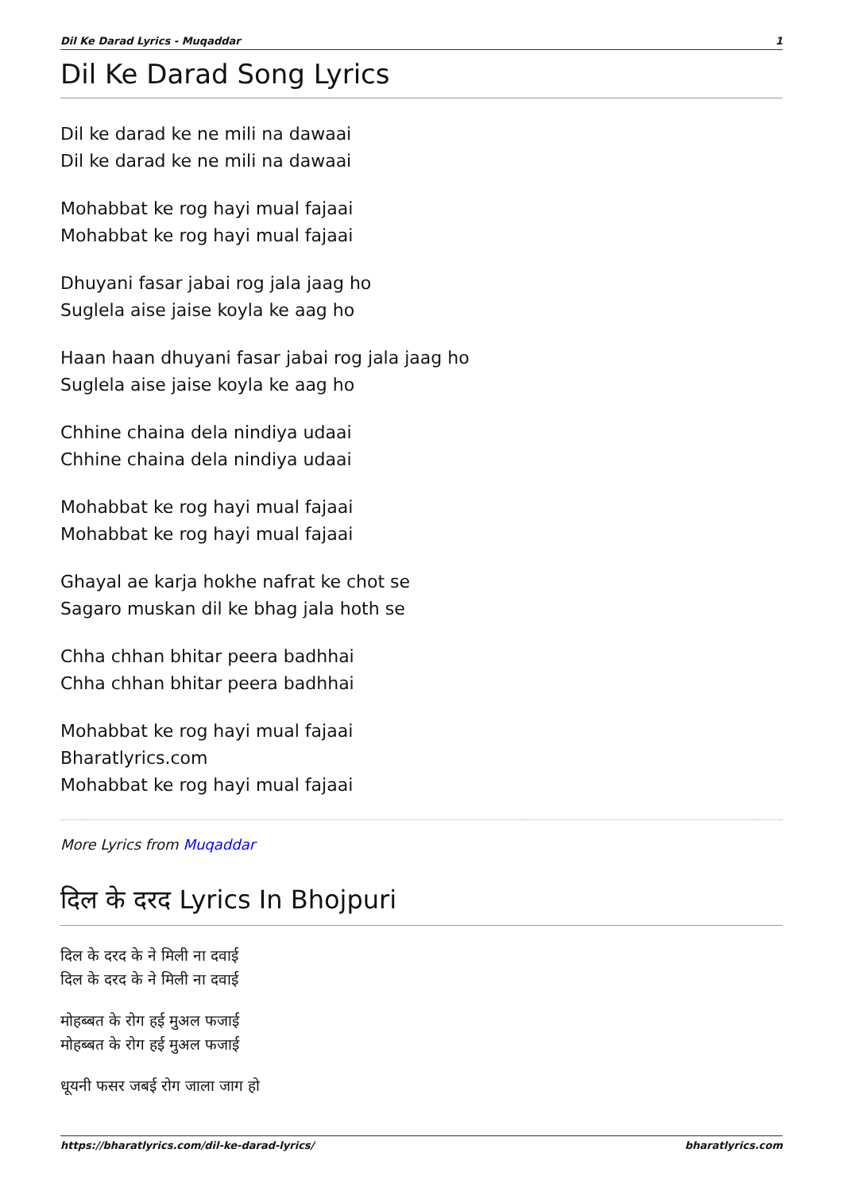Dil Ke Darad Lyrics - Muqaddar 1
Dil Ke Darad Song Lyrics
Dil ke darad ke ne mili na dawaai
Dil ke darad ke ne mili na dawaai
Mohabbat ke rog hayi mual fajaai
Mohabbat ke rog hayi mual fajaai
Dhuyani fasar jabai rog jala jaag ho
Suglela aise jaise koyla ke aag ho
Haan haan dhuyani fasar jabai rog jala jaag ho
Suglela aise jaise koyla ke aag ho
Chhine chaina dela nindiya udaai
Chhine chaina dela nindiya udaai
Mohabbat ke rog hayi mual fajaai
Mohabbat ke rog hayi mual fajaai
Ghayal ae karja hokhe nafrat ke chot se
Sagaro muskan dil ke bhag jala hoth se
Chha chhan bhitar peera badhhai
Chha chhan bhitar peera badhhai
Mohabbat ke rog hayi mual fajaai
Bharatlyrics.com
Mohabbat ke rog hayi mual fajaai
More Lyrics from Muqaddar
दिल के दरद Lyrics In Bhojpuri
दिल के दरद के ने मिली ना दवाई
दिल के दरद के ने मिली ना दवाई
मोहब्बत के रोग हई मुअल फजाई
मोहब्बत के रोग हई मुअल फजाई
धूयनी फसर जबई रोग जाला जाग हो
https://bharatlyrics.com/dil-ke-darad-lyrics/ bharatlyrics.com